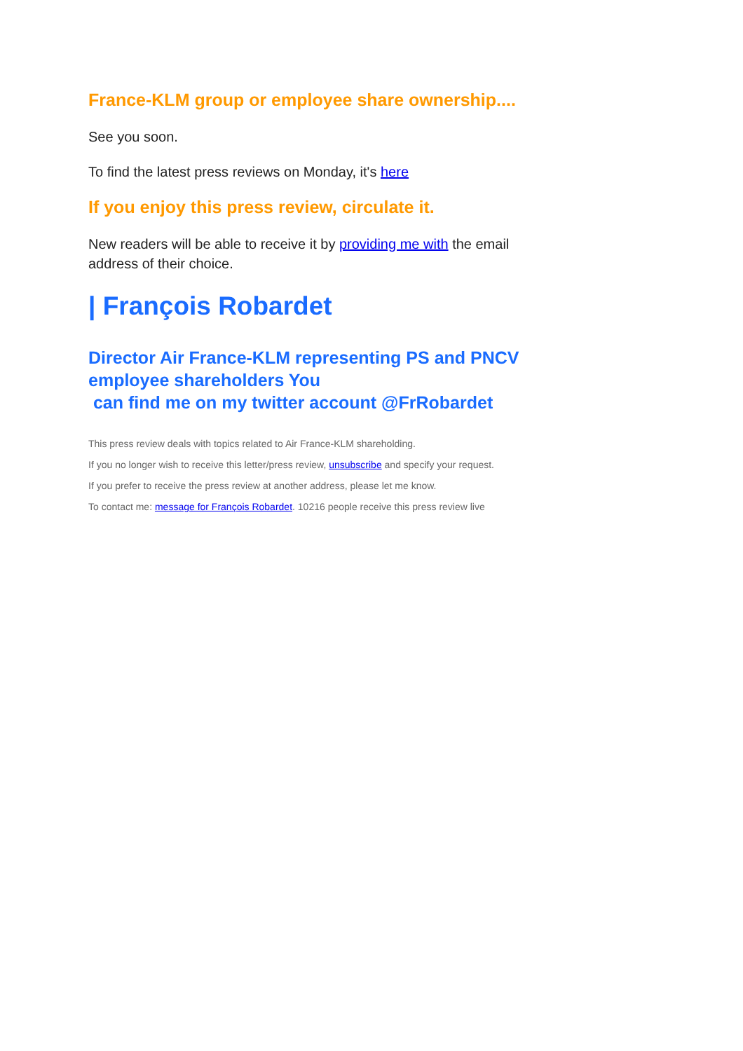France-KLM group or employee share ownership....
See you soon.
To find the latest press reviews on Monday, it's here
If you enjoy this press review, circulate it.
New readers will be able to receive it by providing me with the email address of their choice.
| François Robardet
Director Air France-KLM representing PS and PNCV employee shareholders You
can find me on my twitter account @FrRobardet
This press review deals with topics related to Air France-KLM shareholding.
If you no longer wish to receive this letter/press review, unsubscribe and specify your request.
If you prefer to receive the press review at another address, please let me know.
To contact me: message for François Robardet. 10216 people receive this press review live